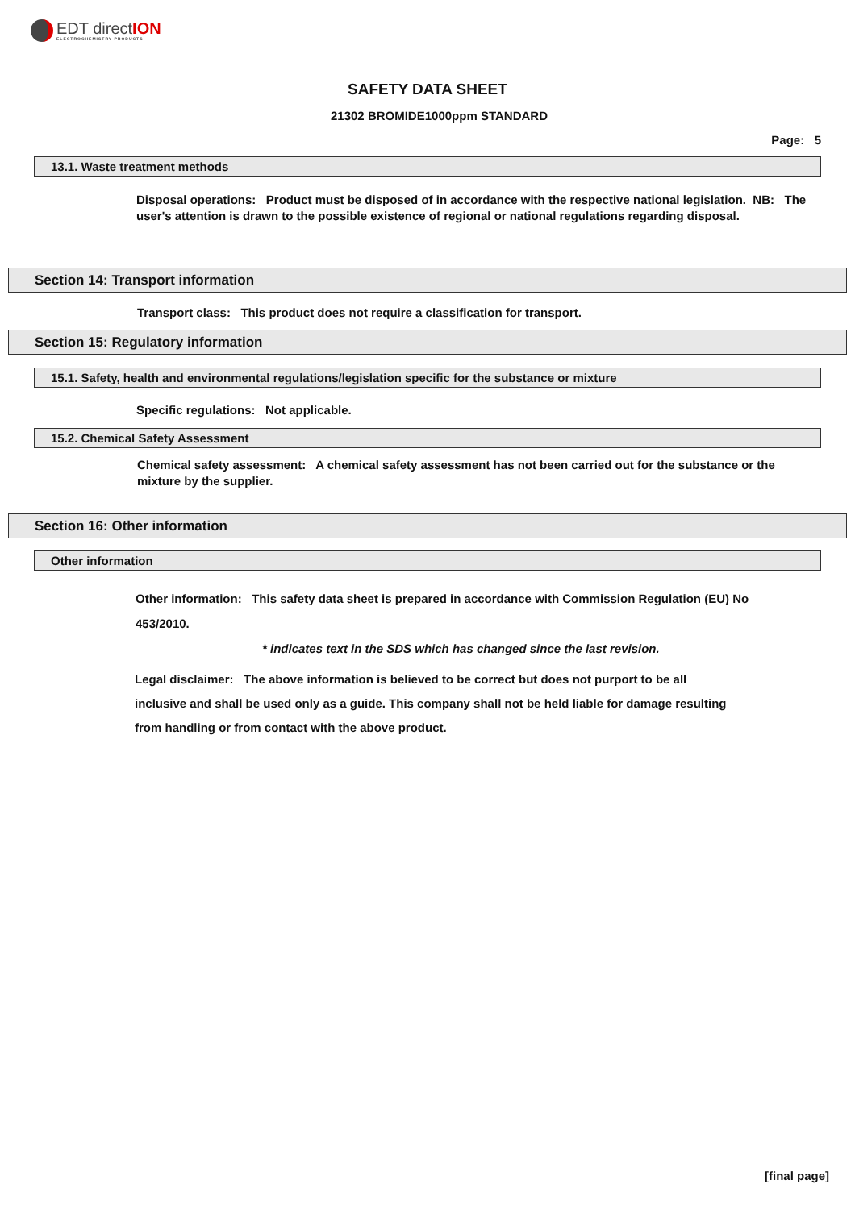EDT directION
ELECTROCHEMISTRY PRODUCTS
SAFETY DATA SHEET
21302 BROMIDE1000ppm STANDARD
Page: 5
13.1. Waste treatment methods
Disposal operations: Product must be disposed of in accordance with the respective national legislation. NB: The user's attention is drawn to the possible existence of regional or national regulations regarding disposal.
Section 14: Transport information
Transport class: This product does not require a classification for transport.
Section 15: Regulatory information
15.1. Safety, health and environmental regulations/legislation specific for the substance or mixture
Specific regulations: Not applicable.
15.2. Chemical Safety Assessment
Chemical safety assessment: A chemical safety assessment has not been carried out for the substance or the mixture by the supplier.
Section 16: Other information
Other information
Other information: This safety data sheet is prepared in accordance with Commission Regulation (EU) No 453/2010.
* indicates text in the SDS which has changed since the last revision.
Legal disclaimer: The above information is believed to be correct but does not purport to be all inclusive and shall be used only as a guide. This company shall not be held liable for damage resulting from handling or from contact with the above product.
[final page]